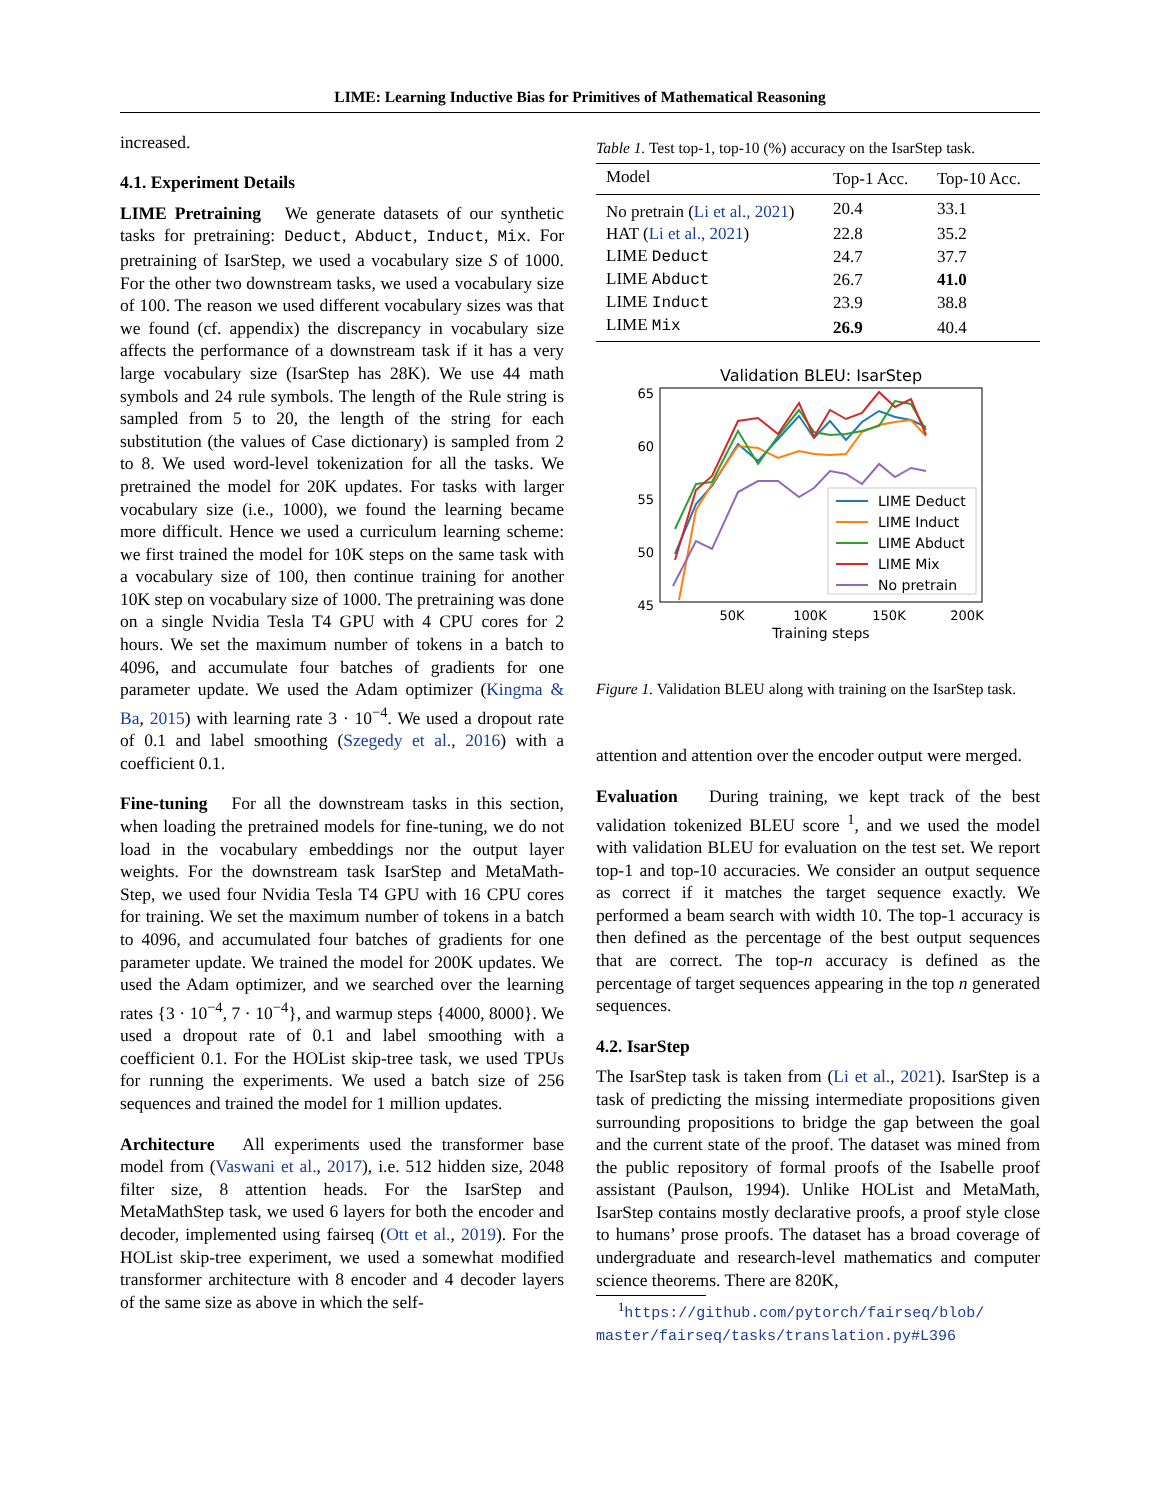LIME: Learning Inductive Bias for Primitives of Mathematical Reasoning
increased.
4.1. Experiment Details
LIME Pretraining We generate datasets of our synthetic tasks for pretraining: Deduct, Abduct, Induct, Mix. For pretraining of IsarStep, we used a vocabulary size S of 1000. For the other two downstream tasks, we used a vocabulary size of 100. The reason we used different vocabulary sizes was that we found (cf. appendix) the discrepancy in vocabulary size affects the performance of a downstream task if it has a very large vocabulary size (IsarStep has 28K). We use 44 math symbols and 24 rule symbols. The length of the Rule string is sampled from 5 to 20, the length of the string for each substitution (the values of Case dictionary) is sampled from 2 to 8. We used word-level tokenization for all the tasks. We pretrained the model for 20K updates. For tasks with larger vocabulary size (i.e., 1000), we found the learning became more difficult. Hence we used a curriculum learning scheme: we first trained the model for 10K steps on the same task with a vocabulary size of 100, then continue training for another 10K step on vocabulary size of 1000. The pretraining was done on a single Nvidia Tesla T4 GPU with 4 CPU cores for 2 hours. We set the maximum number of tokens in a batch to 4096, and accumulate four batches of gradients for one parameter update. We used the Adam optimizer (Kingma & Ba, 2015) with learning rate 3 · 10<sup>−4</sup>. We used a dropout rate of 0.1 and label smoothing (Szegedy et al., 2016) with a coefficient 0.1.
Fine-tuning For all the downstream tasks in this section, when loading the pretrained models for fine-tuning, we do not load in the vocabulary embeddings nor the output layer weights. For the downstream task IsarStep and MetaMath-Step, we used four Nvidia Tesla T4 GPU with 16 CPU cores for training. We set the maximum number of tokens in a batch to 4096, and accumulated four batches of gradients for one parameter update. We trained the model for 200K updates. We used the Adam optimizer, and we searched over the learning rates {3 · 10<sup>−4</sup>, 7 · 10<sup>−4</sup>}, and warmup steps {4000, 8000}. We used a dropout rate of 0.1 and label smoothing with a coefficient 0.1. For the HOList skip-tree task, we used TPUs for running the experiments. We used a batch size of 256 sequences and trained the model for 1 million updates.
Architecture All experiments used the transformer base model from (Vaswani et al., 2017), i.e. 512 hidden size, 2048 filter size, 8 attention heads. For the IsarStep and MetaMathStep task, we used 6 layers for both the encoder and decoder, implemented using fairseq (Ott et al., 2019). For the HOList skip-tree experiment, we used a somewhat modified transformer architecture with 8 encoder and 4 decoder layers of the same size as above in which the self-
Table 1. Test top-1, top-10 (%) accuracy on the IsarStep task.
| Model | Top-1 Acc. | Top-10 Acc. |
| --- | --- | --- |
| No pretrain ( Li et al., 2021 ) | 20.4 | 33.1 |
| HAT ( Li et al., 2021 ) | 22.8 | 35.2 |
| LIME Deduct | 24.7 | 37.7 |
| LIME Abduct | 26.7 | 41.0 |
| LIME Induct | 23.9 | 38.8 |
| LIME Mix | 26.9 | 40.4 |
Validation BLEU: IsarStep
65
60
55
50
45
50K
100K
150K
200K
Training steps
LIME Deduct
LIME Induct
LIME Abduct
LIME Mix
No pretrain
Figure 1. Validation BLEU along with training on the IsarStep task.
attention and attention over the encoder output were merged.
Evaluation During training, we kept track of the best validation tokenized BLEU score <sup>1</sup>, and we used the model with validation BLEU for evaluation on the test set. We report top-1 and top-10 accuracies. We consider an output sequence as correct if it matches the target sequence exactly. We performed a beam search with width 10. The top-1 accuracy is then defined as the percentage of the best output sequences that are correct. The top-n accuracy is defined as the percentage of target sequences appearing in the top n generated sequences.
4.2. IsarStep
The IsarStep task is taken from (Li et al., 2021). IsarStep is a task of predicting the missing intermediate propositions given surrounding propositions to bridge the gap between the goal and the current state of the proof. The dataset was mined from the public repository of formal proofs of the Isabelle proof assistant (Paulson, 1994). Unlike HOList and MetaMath, IsarStep contains mostly declarative proofs, a proof style close to humans’ prose proofs. The dataset has a broad coverage of undergraduate and research-level mathematics and computer science theorems. There are 820K,
<sup>1</sup> https://github.com/pytorch/fairseq/blob/
master/fairseq/tasks/translation.py#L396